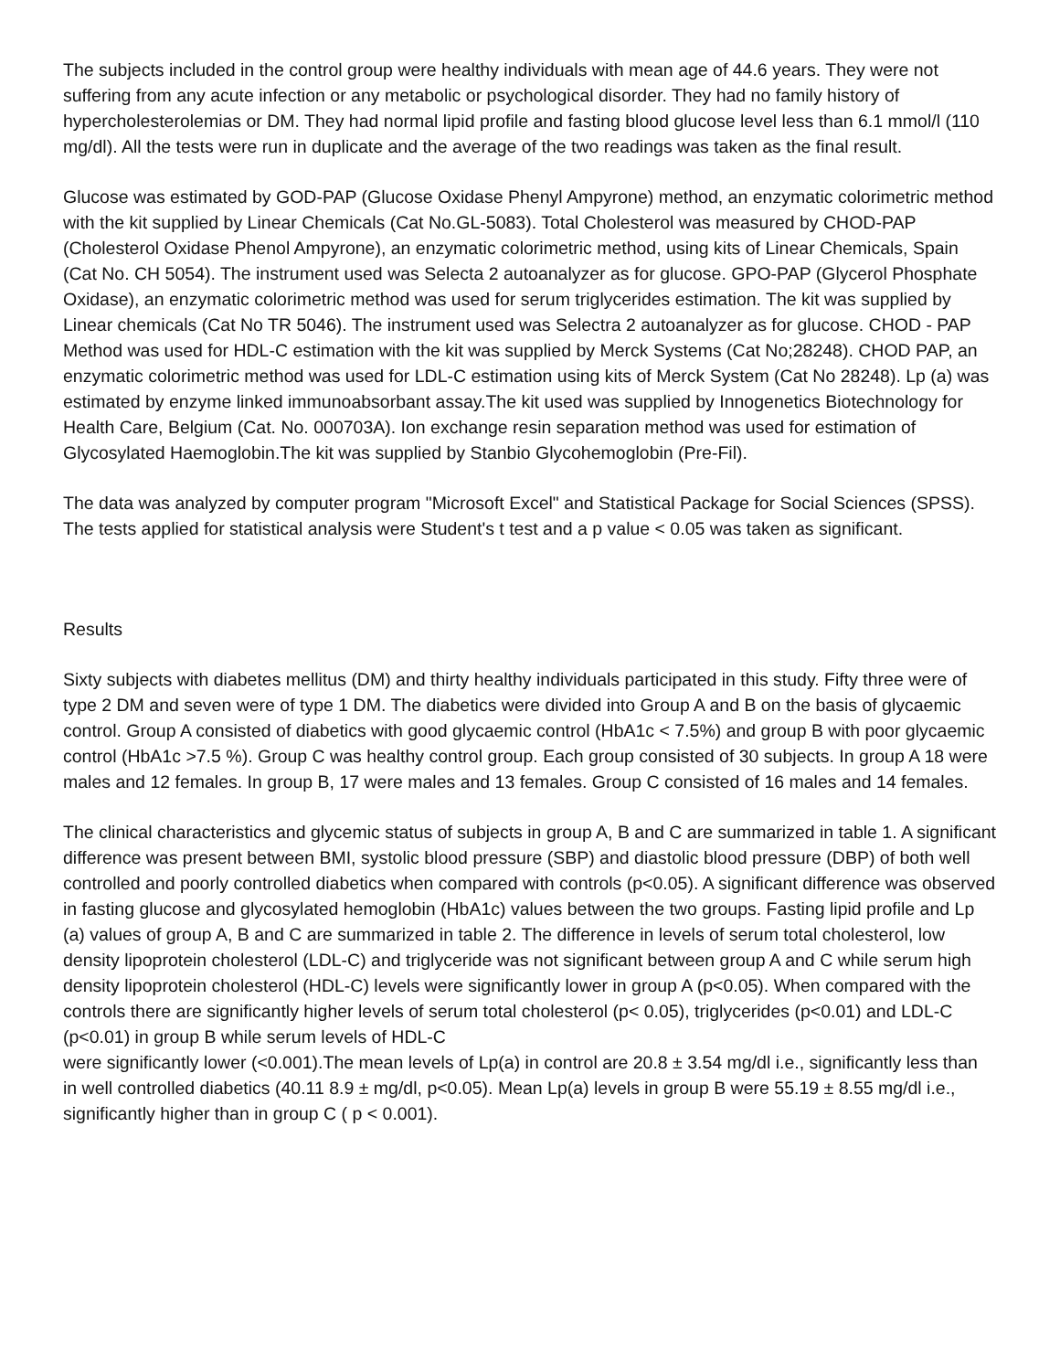The subjects included in the control group were healthy individuals with mean age of 44.6 years. They were not suffering from any acute infection or any metabolic or psychological disorder. They had no family history of hypercholesterolemias or DM. They had normal lipid profile and fasting blood glucose level less than 6.1 mmol/l (110 mg/dl). All the tests were run in duplicate and the average of the two readings was taken as the final result.
Glucose was estimated by GOD-PAP (Glucose Oxidase Phenyl Ampyrone) method, an enzymatic colorimetric method with the kit supplied by Linear Chemicals (Cat No.GL-5083). Total Cholesterol was measured by CHOD-PAP (Cholesterol Oxidase Phenol Ampyrone), an enzymatic colorimetric method, using kits of Linear Chemicals, Spain (Cat No. CH 5054). The instrument used was Selecta 2 autoanalyzer as for glucose. GPO-PAP (Glycerol Phosphate Oxidase), an enzymatic colorimetric method was used for serum triglycerides estimation. The kit was supplied by Linear chemicals (Cat No TR 5046). The instrument used was Selectra 2 autoanalyzer as for glucose. CHOD - PAP Method was used for HDL-C estimation with the kit was supplied by Merck Systems (Cat No;28248). CHOD PAP, an enzymatic colorimetric method was used for LDL-C estimation using kits of Merck System (Cat No 28248). Lp (a) was estimated by enzyme linked immunoabsorbant assay.The kit used was supplied by Innogenetics Biotechnology for Health Care, Belgium (Cat. No. 000703A). Ion exchange resin separation method was used for estimation of Glycosylated Haemoglobin.The kit was supplied by Stanbio Glycohemoglobin (Pre-Fil).
The data was analyzed by computer program "Microsoft Excel" and Statistical Package for Social Sciences (SPSS). The tests applied for statistical analysis were Student's t test and a p value < 0.05 was taken as significant.
Results
Sixty subjects with diabetes mellitus (DM) and thirty healthy individuals participated in this study. Fifty three were of type 2 DM and seven were of type 1 DM. The diabetics were divided into Group A and B on the basis of glycaemic control. Group A consisted of diabetics with good glycaemic control (HbA1c < 7.5%) and group B with poor glycaemic control (HbA1c >7.5 %). Group C was healthy control group. Each group consisted of 30 subjects. In group A 18 were males and 12 females. In group B, 17 were males and 13 females. Group C consisted of 16 males and 14 females.
The clinical characteristics and glycemic status of subjects in group A, B and C are summarized in table 1. A significant difference was present between BMI, systolic blood pressure (SBP) and diastolic blood pressure (DBP) of both well controlled and poorly controlled diabetics when compared with controls (p<0.05). A significant difference was observed in fasting glucose and glycosylated hemoglobin (HbA1c) values between the two groups. Fasting lipid profile and Lp (a) values of group A, B and C are summarized in table 2. The difference in levels of serum total cholesterol, low density lipoprotein cholesterol (LDL-C) and triglyceride was not significant between group A and C while serum high density lipoprotein cholesterol (HDL-C) levels were significantly lower in group A (p<0.05). When compared with the controls there are significantly higher levels of serum total cholesterol (p< 0.05), triglycerides (p<0.01) and LDL-C (p<0.01) in group B while serum levels of HDL-C
were significantly lower (<0.001).The mean levels of Lp(a) in control are 20.8 ± 3.54 mg/dl i.e., significantly less than in well controlled diabetics (40.11 8.9 ± mg/dl, p<0.05). Mean Lp(a) levels in group B were 55.19 ± 8.55 mg/dl i.e., significantly higher than in group C ( p < 0.001).